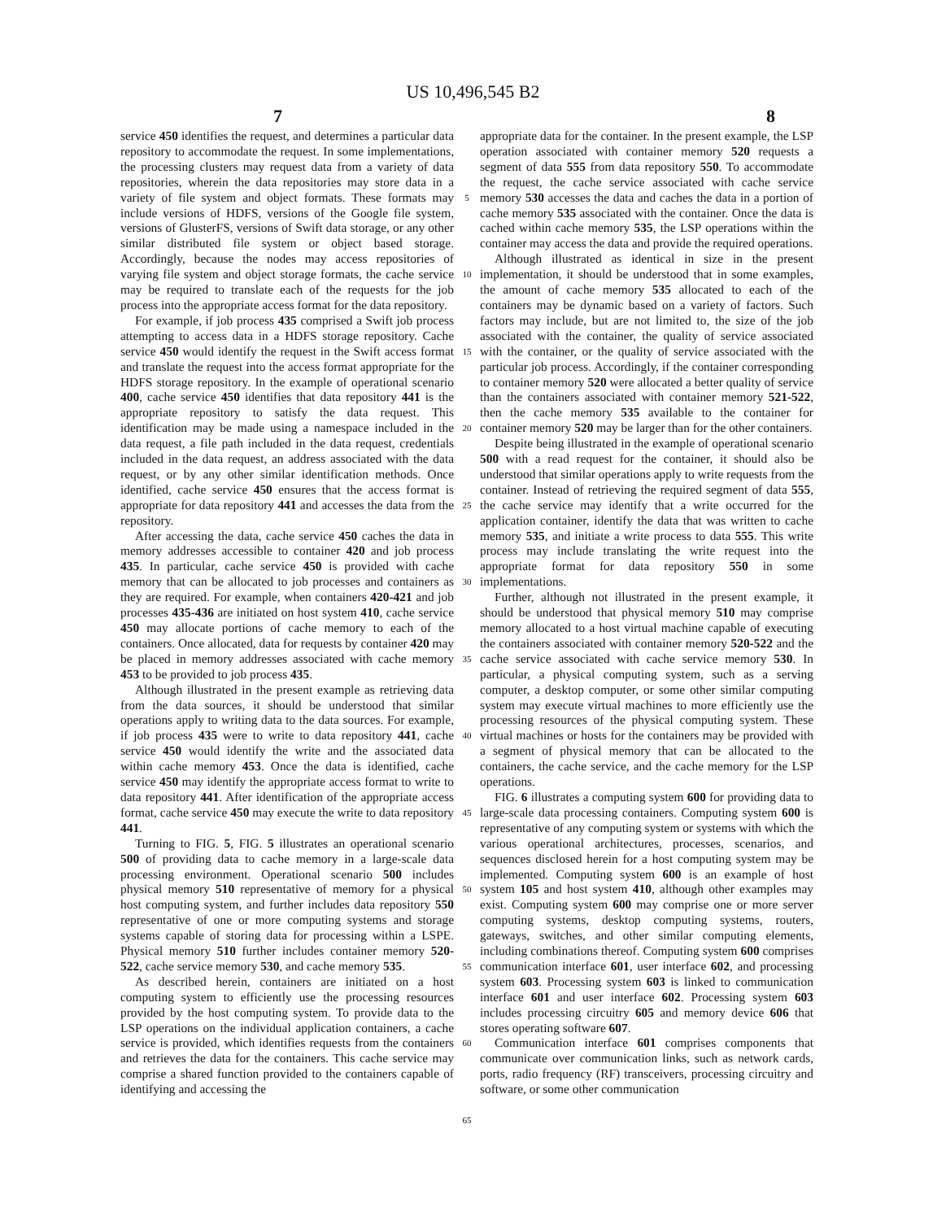US 10,496,545 B2
7 8
service 450 identifies the request, and determines a particular data repository to accommodate the request. In some implementations, the processing clusters may request data from a variety of data repositories, wherein the data repositories may store data in a variety of file system and object formats. These formats may include versions of HDFS, versions of the Google file system, versions of GlusterFS, versions of Swift data storage, or any other similar distributed file system or object based storage. Accordingly, because the nodes may access repositories of varying file system and object storage formats, the cache service may be required to translate each of the requests for the job process into the appropriate access format for the data repository.
For example, if job process 435 comprised a Swift job process attempting to access data in a HDFS storage repository. Cache service 450 would identify the request in the Swift access format and translate the request into the access format appropriate for the HDFS storage repository. In the example of operational scenario 400, cache service 450 identifies that data repository 441 is the appropriate repository to satisfy the data request. This identification may be made using a namespace included in the data request, a file path included in the data request, credentials included in the data request, an address associated with the data request, or by any other similar identification methods. Once identified, cache service 450 ensures that the access format is appropriate for data repository 441 and accesses the data from the repository.
After accessing the data, cache service 450 caches the data in memory addresses accessible to container 420 and job process 435. In particular, cache service 450 is provided with cache memory that can be allocated to job processes and containers as they are required. For example, when containers 420-421 and job processes 435-436 are initiated on host system 410, cache service 450 may allocate portions of cache memory to each of the containers. Once allocated, data for requests by container 420 may be placed in memory addresses associated with cache memory 453 to be provided to job process 435.
Although illustrated in the present example as retrieving data from the data sources, it should be understood that similar operations apply to writing data to the data sources. For example, if job process 435 were to write to data repository 441, cache service 450 would identify the write and the associated data within cache memory 453. Once the data is identified, cache service 450 may identify the appropriate access format to write to data repository 441. After identification of the appropriate access format, cache service 450 may execute the write to data repository 441.
Turning to FIG. 5, FIG. 5 illustrates an operational scenario 500 of providing data to cache memory in a large-scale data processing environment. Operational scenario 500 includes physical memory 510 representative of memory for a physical host computing system, and further includes data repository 550 representative of one or more computing systems and storage systems capable of storing data for processing within a LSPE. Physical memory 510 further includes container memory 520-522, cache service memory 530, and cache memory 535.
As described herein, containers are initiated on a host computing system to efficiently use the processing resources provided by the host computing system. To provide data to the LSP operations on the individual application containers, a cache service is provided, which identifies requests from the containers and retrieves the data for the containers. This cache service may comprise a shared function provided to the containers capable of identifying and accessing the
5
10
15
20
25
30
35
40
45
50
55
60
65
appropriate data for the container. In the present example, the LSP operation associated with container memory 520 requests a segment of data 555 from data repository 550. To accommodate the request, the cache service associated with cache service memory 530 accesses the data and caches the data in a portion of cache memory 535 associated with the container. Once the data is cached within cache memory 535, the LSP operations within the container may access the data and provide the required operations.
Although illustrated as identical in size in the present implementation, it should be understood that in some examples, the amount of cache memory 535 allocated to each of the containers may be dynamic based on a variety of factors. Such factors may include, but are not limited to, the size of the job associated with the container, the quality of service associated with the container, or the quality of service associated with the particular job process. Accordingly, if the container corresponding to container memory 520 were allocated a better quality of service than the containers associated with container memory 521-522, then the cache memory 535 available to the container for container memory 520 may be larger than for the other containers.
Despite being illustrated in the example of operational scenario 500 with a read request for the container, it should also be understood that similar operations apply to write requests from the container. Instead of retrieving the required segment of data 555, the cache service may identify that a write occurred for the application container, identify the data that was written to cache memory 535, and initiate a write process to data 555. This write process may include translating the write request into the appropriate format for data repository 550 in some implementations.
Further, although not illustrated in the present example, it should be understood that physical memory 510 may comprise memory allocated to a host virtual machine capable of executing the containers associated with container memory 520-522 and the cache service associated with cache service memory 530. In particular, a physical computing system, such as a serving computer, a desktop computer, or some other similar computing system may execute virtual machines to more efficiently use the processing resources of the physical computing system. These virtual machines or hosts for the containers may be provided with a segment of physical memory that can be allocated to the containers, the cache service, and the cache memory for the LSP operations.
FIG. 6 illustrates a computing system 600 for providing data to large-scale data processing containers. Computing system 600 is representative of any computing system or systems with which the various operational architectures, processes, scenarios, and sequences disclosed herein for a host computing system may be implemented. Computing system 600 is an example of host system 105 and host system 410, although other examples may exist. Computing system 600 may comprise one or more server computing systems, desktop computing systems, routers, gateways, switches, and other similar computing elements, including combinations thereof. Computing system 600 comprises communication interface 601, user interface 602, and processing system 603. Processing system 603 is linked to communication interface 601 and user interface 602. Processing system 603 includes processing circuitry 605 and memory device 606 that stores operating software 607.
Communication interface 601 comprises components that communicate over communication links, such as network cards, ports, radio frequency (RF) transceivers, processing circuitry and software, or some other communication